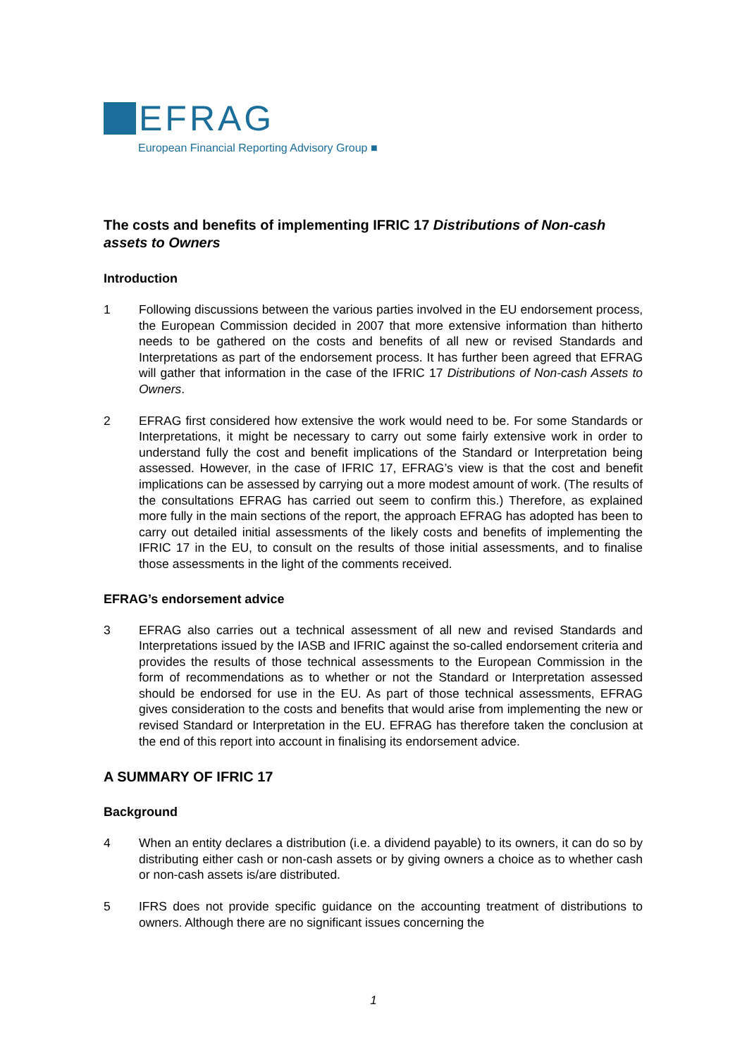EFRAG
European Financial Reporting Advisory Group ■
The costs and benefits of implementing IFRIC 17 Distributions of Non-cash assets to Owners
Introduction
1 Following discussions between the various parties involved in the EU endorsement process, the European Commission decided in 2007 that more extensive information than hitherto needs to be gathered on the costs and benefits of all new or revised Standards and Interpretations as part of the endorsement process. It has further been agreed that EFRAG will gather that information in the case of the IFRIC 17 Distributions of Non-cash Assets to Owners.
2 EFRAG first considered how extensive the work would need to be. For some Standards or Interpretations, it might be necessary to carry out some fairly extensive work in order to understand fully the cost and benefit implications of the Standard or Interpretation being assessed. However, in the case of IFRIC 17, EFRAG’s view is that the cost and benefit implications can be assessed by carrying out a more modest amount of work. (The results of the consultations EFRAG has carried out seem to confirm this.) Therefore, as explained more fully in the main sections of the report, the approach EFRAG has adopted has been to carry out detailed initial assessments of the likely costs and benefits of implementing the IFRIC 17 in the EU, to consult on the results of those initial assessments, and to finalise those assessments in the light of the comments received.
EFRAG’s endorsement advice
3 EFRAG also carries out a technical assessment of all new and revised Standards and Interpretations issued by the IASB and IFRIC against the so-called endorsement criteria and provides the results of those technical assessments to the European Commission in the form of recommendations as to whether or not the Standard or Interpretation assessed should be endorsed for use in the EU. As part of those technical assessments, EFRAG gives consideration to the costs and benefits that would arise from implementing the new or revised Standard or Interpretation in the EU. EFRAG has therefore taken the conclusion at the end of this report into account in finalising its endorsement advice.
A SUMMARY OF IFRIC 17
Background
4 When an entity declares a distribution (i.e. a dividend payable) to its owners, it can do so by distributing either cash or non-cash assets or by giving owners a choice as to whether cash or non-cash assets is/are distributed.
5 IFRS does not provide specific guidance on the accounting treatment of distributions to owners. Although there are no significant issues concerning the
1